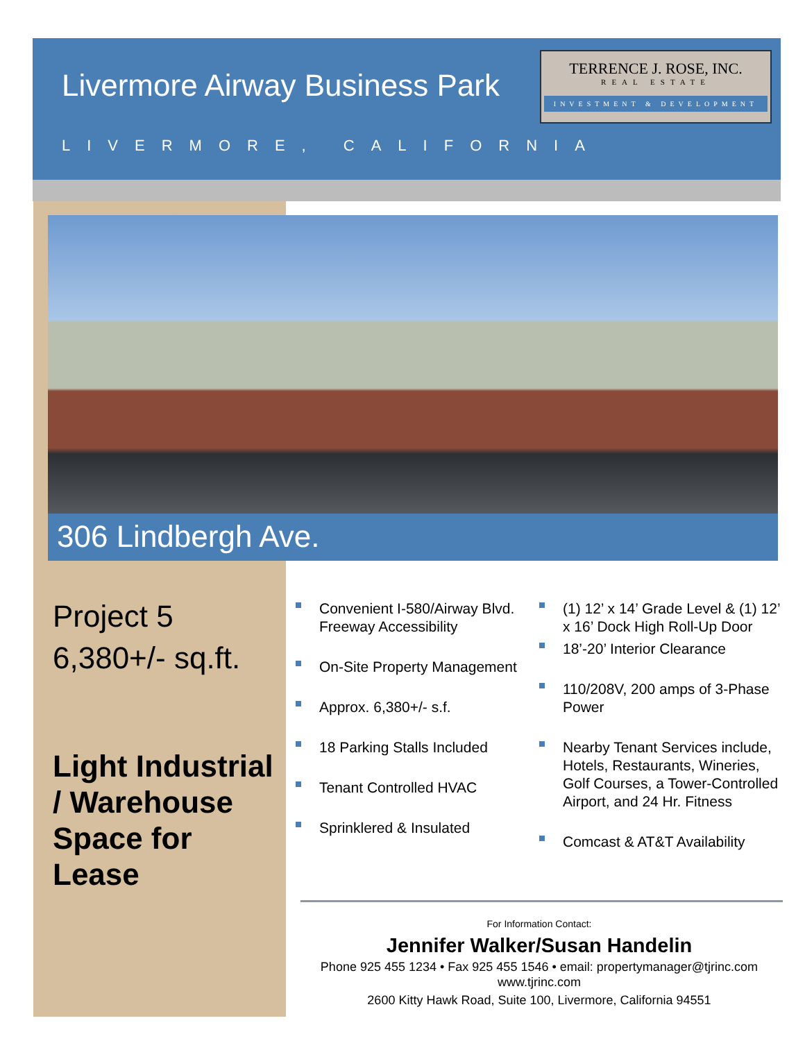Livermore Airway Business Park
TERRENCE J. ROSE, INC.
REAL ESTATE
INVESTMENT & DEVELOPMENT
LIVERMORE, CALIFORNIA
306 Lindbergh Ave.
Project 5
6,380+/- sq.ft.
Light Industrial / Warehouse Space for Lease
Convenient I-580/Airway Blvd. Freeway Accessibility
On-Site Property Management
Approx. 6,380+/- s.f.
18 Parking Stalls Included
Tenant Controlled HVAC
Sprinklered & Insulated
(1) 12’ x 14’ Grade Level & (1) 12’ x 16’ Dock High Roll-Up Door
18’-20’ Interior Clearance
110/208V, 200 amps of 3-Phase Power
Nearby Tenant Services include, Hotels, Restaurants, Wineries, Golf Courses, a Tower-Controlled Airport, and 24 Hr. Fitness
Comcast & AT&T Availability
For Information Contact:
Jennifer Walker/Susan Handelin
Phone 925 455 1234 • Fax 925 455 1546 • email: propertymanager@tjrinc.com
www.tjrinc.com
2600 Kitty Hawk Road, Suite 100, Livermore, California 94551